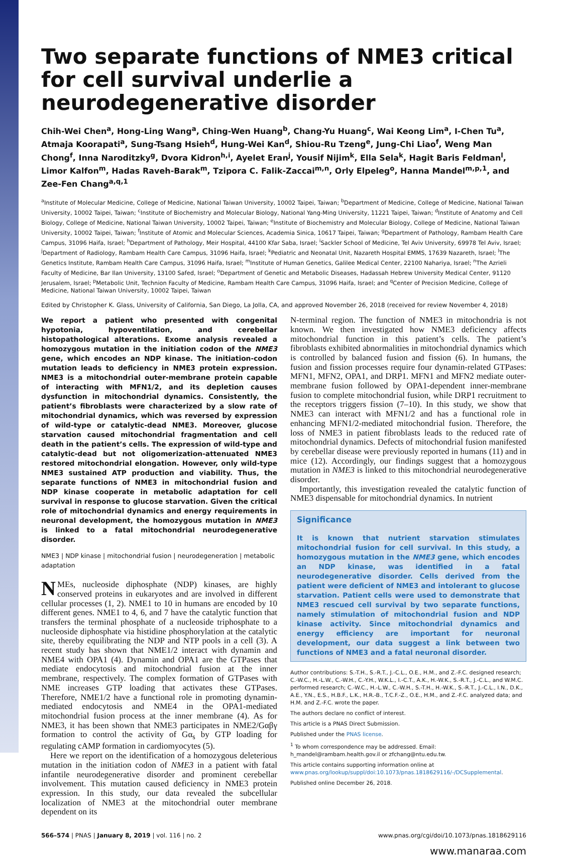Two separate functions of NME3 critical for cell survival underlie a neurodegenerative disorder
Chih-Wei Chen<sup>a</sup>, Hong-Ling Wang<sup>a</sup>, Ching-Wen Huang<sup>b</sup>, Chang-Yu Huang<sup>c</sup>, Wai Keong Lim<sup>a</sup>, I-Chen Tu<sup>a</sup>, Atmaja Koorapati<sup>a</sup>, Sung-Tsang Hsieh<sup>d</sup>, Hung-Wei Kan<sup>d</sup>, Shiou-Ru Tzeng<sup>e</sup>, Jung-Chi Liao<sup>f</sup>, Weng Man Chong<sup>f</sup>, Inna Naroditzky<sup>g</sup>, Dvora Kidron<sup>h,i</sup>, Ayelet Eran<sup>j</sup>, Yousif Nijim<sup>k</sup>, Ella Sela<sup>k</sup>, Hagit Baris Feldman<sup>l</sup>, Limor Kalfon<sup>m</sup>, Hadas Raveh-Barak<sup>m</sup>, Tzipora C. Falik-Zaccai<sup>m,n</sup>, Orly Elpeleg<sup>o</sup>, Hanna Mandel<sup>m,p,1</sup>, and Zee-Fen Chang<sup>a,q,1</sup>
<sup>a</sup> Institute of Molecular Medicine, College of Medicine, National Taiwan University, 10002 Taipei, Taiwan; <sup>b</sup>Department of Medicine, College of Medicine, National Taiwan University, 10002 Taipei, Taiwan; <sup>c</sup>Institute of Biochemistry and Molecular Biology, National Yang-Ming University, 11221 Taipei, Taiwan; <sup>d</sup>Institute of Anatomy and Cell Biology, College of Medicine, National Taiwan University, 10002 Taipei, Taiwan; <sup>e</sup>Institute of Biochemistry and Molecular Biology, College of Medicine, National Taiwan University, 10002 Taipei, Taiwan; <sup>f</sup>Institute of Atomic and Molecular Sciences, Academia Sinica, 10617 Taipei, Taiwan; <sup>g</sup>Department of Pathology, Rambam Health Care Campus, 31096 Haifa, Israel; <sup>h</sup>Department of Pathology, Meir Hospital, 44100 Kfar Saba, Israel; <sup>i</sup>Sackler School of Medicine, Tel Aviv University, 69978 Tel Aviv, Israel; <sup>j</sup>Department of Radiology, Rambam Health Care Campus, 31096 Haifa, Israel; <sup>k</sup>Pediatric and Neonatal Unit, Nazareth Hospital EMMS, 17639 Nazareth, Israel; <sup>l</sup>The Genetics Institute, Rambam Health Care Campus, 31096 Haifa, Israel; <sup>m</sup>Institute of Human Genetics, Galilee Medical Center, 22100 Nahariya, Israel; <sup>n</sup>The Azrieli Faculty of Medicine, Bar Ilan University, 13100 Safed, Israel; <sup>o</sup>Department of Genetic and Metabolic Diseases, Hadassah Hebrew University Medical Center, 91120 Jerusalem, Israel; <sup>p</sup>Metabolic Unit, Technion Faculty of Medicine, Rambam Health Care Campus, 31096 Haifa, Israel; and <sup>q</sup>Center of Precision Medicine, College of Medicine, National Taiwan University, 10002 Taipei, Taiwan
Edited by Christopher K. Glass, University of California, San Diego, La Jolla, CA, and approved November 26, 2018 (received for review November 4, 2018)
We report a patient who presented with congenital hypotonia, hypoventilation, and cerebellar histopathological alterations. Exome analysis revealed a homozygous mutation in the initiation codon of the NME3 gene, which encodes an NDP kinase. The initiation-codon mutation leads to deficiency in NME3 protein expression. NME3 is a mitochondrial outer-membrane protein capable of interacting with MFN1/2, and its depletion causes dysfunction in mitochondrial dynamics. Consistently, the patient’s fibroblasts were characterized by a slow rate of mitochondrial dynamics, which was reversed by expression of wild-type or catalytic-dead NME3. Moreover, glucose starvation caused mitochondrial fragmentation and cell death in the patient’s cells. The expression of wild-type and catalytic-dead but not oligomerization-attenuated NME3 restored mitochondrial elongation. However, only wild-type NME3 sustained ATP production and viability. Thus, the separate functions of NME3 in mitochondrial fusion and NDP kinase cooperate in metabolic adaptation for cell survival in response to glucose starvation. Given the critical role of mitochondrial dynamics and energy requirements in neuronal development, the homozygous mutation in NME3 is linked to a fatal mitochondrial neurodegenerative disorder.
NME3 | NDP kinase | mitochondrial fusion | neurodegeneration | metabolic adaptation
NMEs, nucleoside diphosphate (NDP) kinases, are highly conserved proteins in eukaryotes and are involved in different cellular processes (1, 2). NME1 to 10 in humans are encoded by 10 different genes. NME1 to 4, 6, and 7 have the catalytic function that transfers the terminal phosphate of a nucleoside triphosphate to a nucleoside diphosphate via histidine phosphorylation at the catalytic site, thereby equilibrating the NDP and NTP pools in a cell (3). A recent study has shown that NME1/2 interact with dynamin and NME4 with OPA1 (4). Dynamin and OPA1 are the GTPases that mediate endocytosis and mitochondrial fusion at the inner membrane, respectively. The complex formation of GTPases with NME increases GTP loading that activates these GTPases. Therefore, NME1/2 have a functional role in promoting dynamin-mediated endocytosis and NME4 in the OPA1-mediated mitochondrial fusion process at the inner membrane (4). As for NME3, it has been shown that NME3 participates in NME2/Gαβγ formation to control the activity of Gα<sub>s</sub> by GTP loading for regulating cAMP formation in cardiomyocytes (5).
Here we report on the identification of a homozygous deleterious mutation in the initiation codon of NME3 in a patient with fatal infantile neurodegenerative disorder and prominent cerebellar involvement. This mutation caused deficiency in NME3 protein expression. In this study, our data revealed the subcellular localization of NME3 at the mitochondrial outer membrane dependent on its
N-terminal region. The function of NME3 in mitochondria is not known. We then investigated how NME3 deficiency affects mitochondrial function in this patient’s cells. The patient’s fibroblasts exhibited abnormalities in mitochondrial dynamics which is controlled by balanced fusion and fission (6). In humans, the fusion and fission processes require four dynamin-related GTPases: MFN1, MFN2, OPA1, and DRP1. MFN1 and MFN2 mediate outer-membrane fusion followed by OPA1-dependent inner-membrane fusion to complete mitochondrial fusion, while DRP1 recruitment to the receptors triggers fission (7–10). In this study, we show that NME3 can interact with MFN1/2 and has a functional role in enhancing MFN1/2-mediated mitochondrial fusion. Therefore, the loss of NME3 in patient fibroblasts leads to the reduced rate of mitochondrial dynamics. Defects of mitochondrial fusion manifested by cerebellar disease were previously reported in humans (11) and in mice (12). Accordingly, our findings suggest that a homozygous mutation in NME3 is linked to this mitochondrial neurodegenerative disorder.
Importantly, this investigation revealed the catalytic function of NME3 dispensable for mitochondrial dynamics. In nutrient
Significance
It is known that nutrient starvation stimulates mitochondrial fusion for cell survival. In this study, a homozygous mutation in the NME3 gene, which encodes an NDP kinase, was identified in a fatal neurodegenerative disorder. Cells derived from the patient were deficient of NME3 and intolerant to glucose starvation. Patient cells were used to demonstrate that NME3 rescued cell survival by two separate functions, namely stimulation of mitochondrial fusion and NDP kinase activity. Since mitochondrial dynamics and energy efficiency are important for neuronal development, our data suggest a link between two functions of NME3 and a fatal neuronal disorder.
Author contributions: S.-T.H., S.-R.T., J.-C.L., O.E., H.M., and Z.-F.C. designed research; C.-W.C., H.-L.W., C.-W.H., C.-Y.H., W.K.L., I.-C.T., A.K., H.-W.K., S.-R.T., J.-C.L., and W.M.C. performed research; C.-W.C., H.-L.W., C.-W.H., S.-T.H., H.-W.K., S.-R.T., J.-C.L., I.N., D.K., A.E., Y.N., E.S., H.B.F., L.K., H.R.-B., T.C.F.-Z., O.E., H.M., and Z.-F.C. analyzed data; and H.M. and Z.-F.C. wrote the paper.
The authors declare no conflict of interest.
This article is a PNAS Direct Submission.
Published under the PNAS license.
<sup>1</sup> To whom correspondence may be addressed. Email: h_mandel@rambam.health.gov.il or zfchang@ntu.edu.tw.
This article contains supporting information online at www.pnas.org/lookup/suppl/doi:10.1073/pnas.1818629116/-/DCSupplemental.
Published online December 26, 2018.
566–574 | PNAS | January 8, 2019 | vol. 116 | no. 2 www.pnas.org/cgi/doi/10.1073/pnas.1818629116
www.manaraa.com